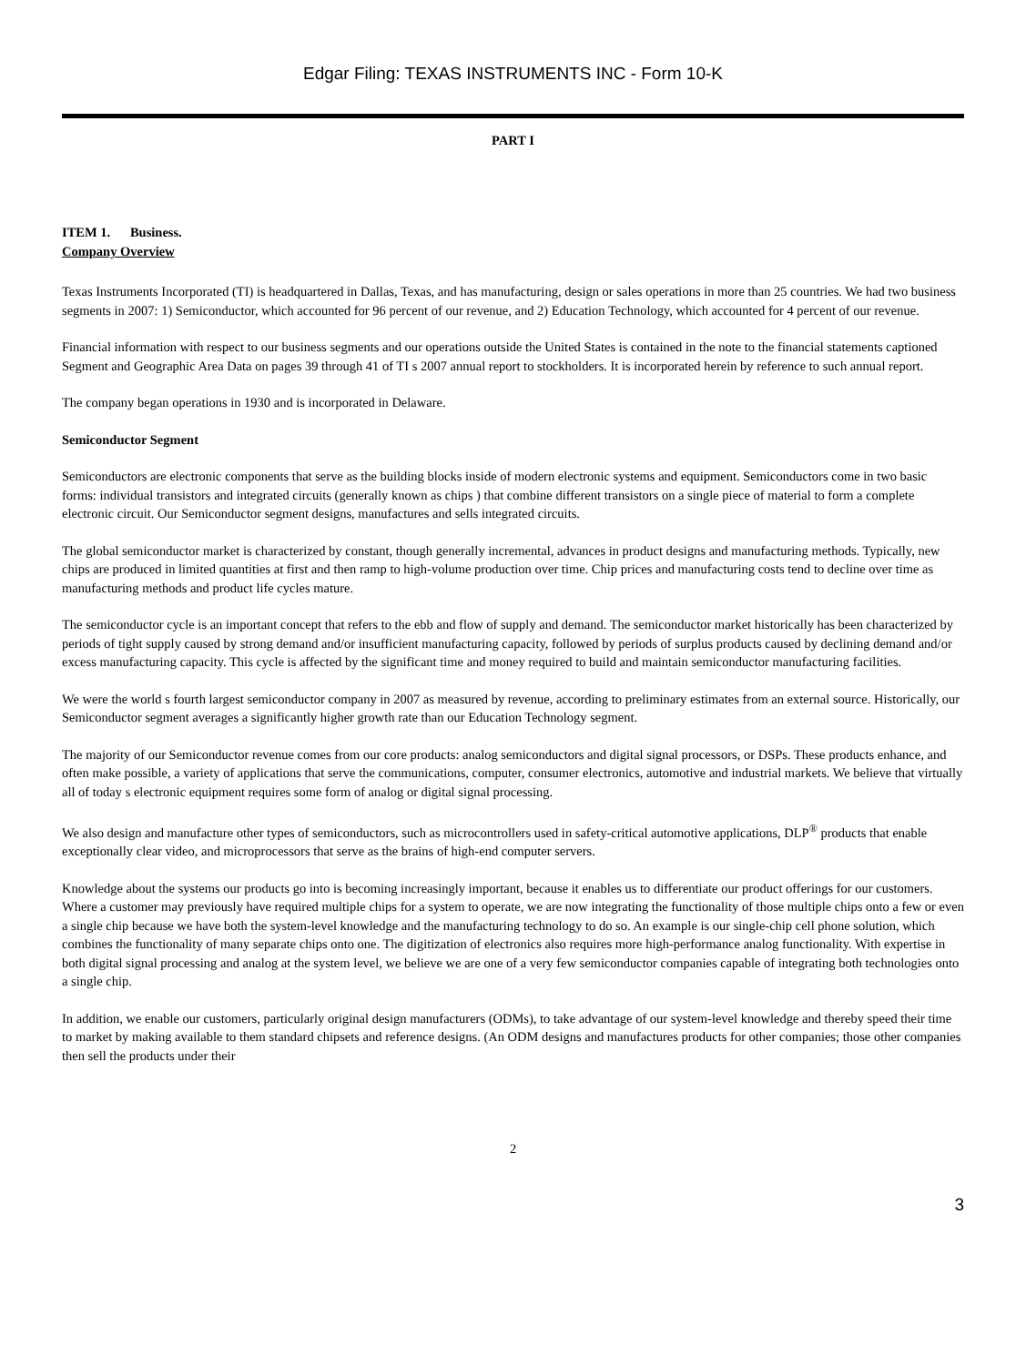Edgar Filing: TEXAS INSTRUMENTS INC - Form 10-K
PART I
ITEM 1. Business.
Company Overview
Texas Instruments Incorporated (TI) is headquartered in Dallas, Texas, and has manufacturing, design or sales operations in more than 25 countries. We had two business segments in 2007: 1) Semiconductor, which accounted for 96 percent of our revenue, and 2) Education Technology, which accounted for 4 percent of our revenue.
Financial information with respect to our business segments and our operations outside the United States is contained in the note to the financial statements captioned Segment and Geographic Area Data on pages 39 through 41 of TI s 2007 annual report to stockholders. It is incorporated herein by reference to such annual report.
The company began operations in 1930 and is incorporated in Delaware.
Semiconductor Segment
Semiconductors are electronic components that serve as the building blocks inside of modern electronic systems and equipment. Semiconductors come in two basic forms: individual transistors and integrated circuits (generally known as chips ) that combine different transistors on a single piece of material to form a complete electronic circuit. Our Semiconductor segment designs, manufactures and sells integrated circuits.
The global semiconductor market is characterized by constant, though generally incremental, advances in product designs and manufacturing methods. Typically, new chips are produced in limited quantities at first and then ramp to high-volume production over time. Chip prices and manufacturing costs tend to decline over time as manufacturing methods and product life cycles mature.
The semiconductor cycle is an important concept that refers to the ebb and flow of supply and demand. The semiconductor market historically has been characterized by periods of tight supply caused by strong demand and/or insufficient manufacturing capacity, followed by periods of surplus products caused by declining demand and/or excess manufacturing capacity. This cycle is affected by the significant time and money required to build and maintain semiconductor manufacturing facilities.
We were the world s fourth largest semiconductor company in 2007 as measured by revenue, according to preliminary estimates from an external source. Historically, our Semiconductor segment averages a significantly higher growth rate than our Education Technology segment.
The majority of our Semiconductor revenue comes from our core products: analog semiconductors and digital signal processors, or DSPs. These products enhance, and often make possible, a variety of applications that serve the communications, computer, consumer electronics, automotive and industrial markets. We believe that virtually all of today s electronic equipment requires some form of analog or digital signal processing.
We also design and manufacture other types of semiconductors, such as microcontrollers used in safety-critical automotive applications, DLP<sup>®</sup> products that enable exceptionally clear video, and microprocessors that serve as the brains of high-end computer servers.
Knowledge about the systems our products go into is becoming increasingly important, because it enables us to differentiate our product offerings for our customers. Where a customer may previously have required multiple chips for a system to operate, we are now integrating the functionality of those multiple chips onto a few or even a single chip because we have both the system-level knowledge and the manufacturing technology to do so. An example is our single-chip cell phone solution, which combines the functionality of many separate chips onto one. The digitization of electronics also requires more high-performance analog functionality. With expertise in both digital signal processing and analog at the system level, we believe we are one of a very few semiconductor companies capable of integrating both technologies onto a single chip.
In addition, we enable our customers, particularly original design manufacturers (ODMs), to take advantage of our system-level knowledge and thereby speed their time to market by making available to them standard chipsets and reference designs. (An ODM designs and manufactures products for other companies; those other companies then sell the products under their
2
3